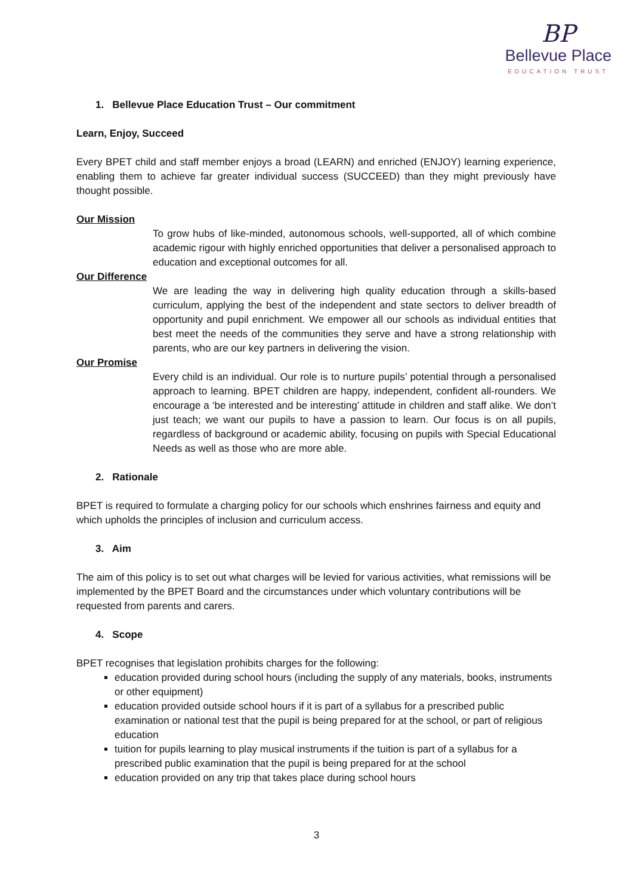BP
Bellevue Place
EDUCATION TRUST
1. Bellevue Place Education Trust – Our commitment
Learn, Enjoy, Succeed
Every BPET child and staff member enjoys a broad (LEARN) and enriched (ENJOY) learning experience, enabling them to achieve far greater individual success (SUCCEED) than they might previously have thought possible.
Our Mission
To grow hubs of like-minded, autonomous schools, well-supported, all of which combine academic rigour with highly enriched opportunities that deliver a personalised approach to education and exceptional outcomes for all.
Our Difference
We are leading the way in delivering high quality education through a skills-based curriculum, applying the best of the independent and state sectors to deliver breadth of opportunity and pupil enrichment. We empower all our schools as individual entities that best meet the needs of the communities they serve and have a strong relationship with parents, who are our key partners in delivering the vision.
Our Promise
Every child is an individual. Our role is to nurture pupils’ potential through a personalised approach to learning. BPET children are happy, independent, confident all-rounders. We encourage a ‘be interested and be interesting’ attitude in children and staff alike. We don’t just teach; we want our pupils to have a passion to learn. Our focus is on all pupils, regardless of background or academic ability, focusing on pupils with Special Educational Needs as well as those who are more able.
2. Rationale
BPET is required to formulate a charging policy for our schools which enshrines fairness and equity and which upholds the principles of inclusion and curriculum access.
3. Aim
The aim of this policy is to set out what charges will be levied for various activities, what remissions will be implemented by the BPET Board and the circumstances under which voluntary contributions will be requested from parents and carers.
4. Scope
BPET recognises that legislation prohibits charges for the following:
education provided during school hours (including the supply of any materials, books, instruments or other equipment)
education provided outside school hours if it is part of a syllabus for a prescribed public examination or national test that the pupil is being prepared for at the school, or part of religious education
tuition for pupils learning to play musical instruments if the tuition is part of a syllabus for a prescribed public examination that the pupil is being prepared for at the school
education provided on any trip that takes place during school hours
3